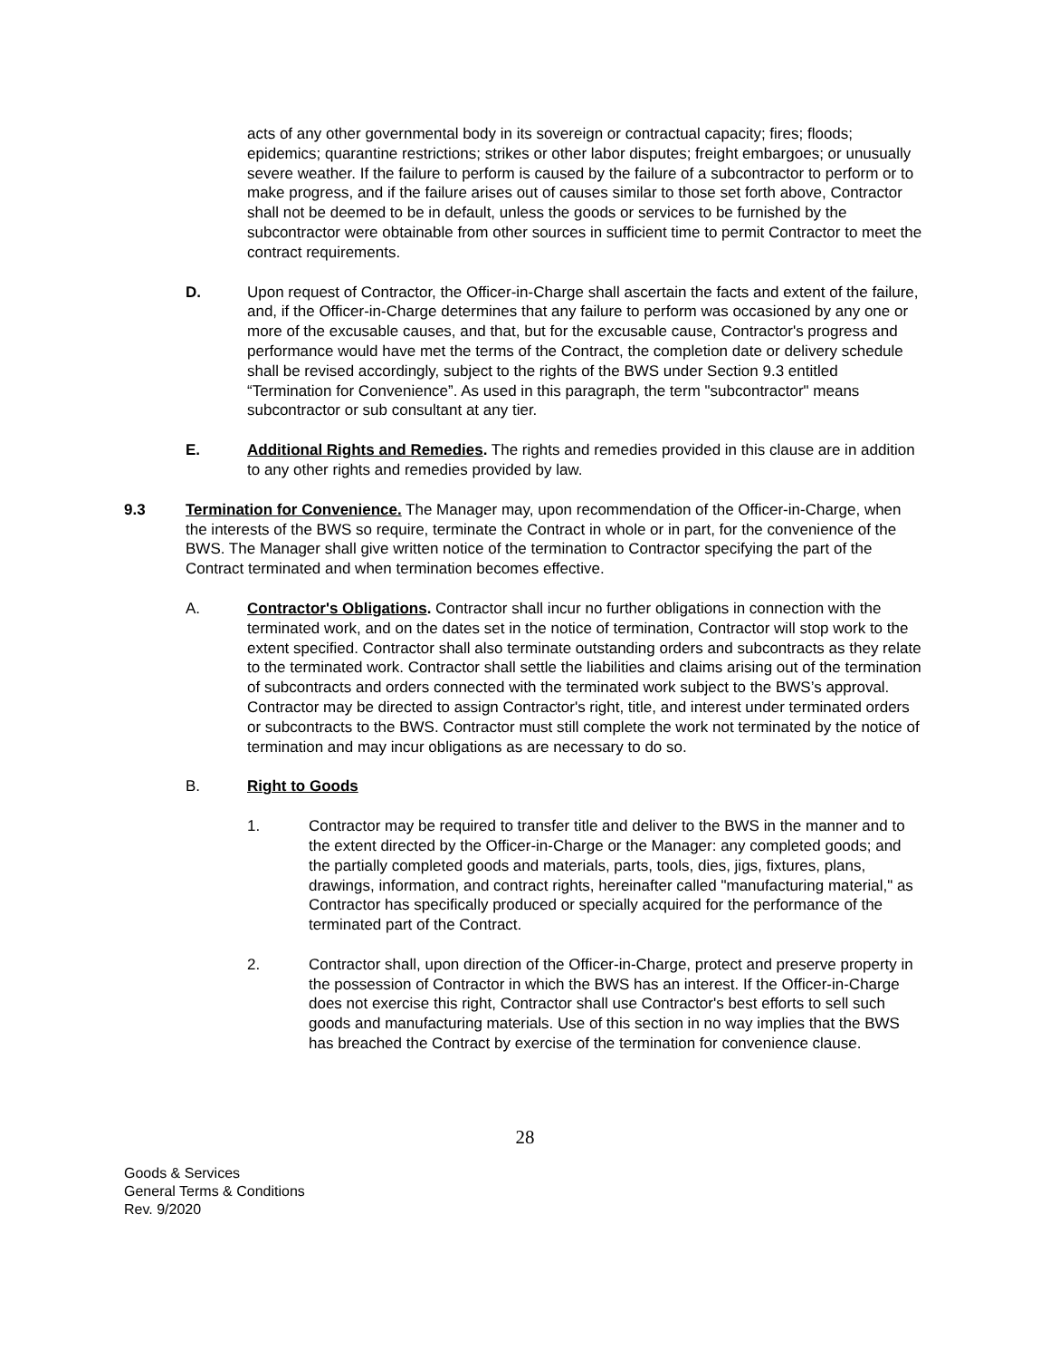acts of any other governmental body in its sovereign or contractual capacity; fires; floods; epidemics; quarantine restrictions; strikes or other labor disputes; freight embargoes; or unusually severe weather. If the failure to perform is caused by the failure of a subcontractor to perform or to make progress, and if the failure arises out of causes similar to those set forth above, Contractor shall not be deemed to be in default, unless the goods or services to be furnished by the subcontractor were obtainable from other sources in sufficient time to permit Contractor to meet the contract requirements.
D. Upon request of Contractor, the Officer-in-Charge shall ascertain the facts and extent of the failure, and, if the Officer-in-Charge determines that any failure to perform was occasioned by any one or more of the excusable causes, and that, but for the excusable cause, Contractor's progress and performance would have met the terms of the Contract, the completion date or delivery schedule shall be revised accordingly, subject to the rights of the BWS under Section 9.3 entitled “Termination for Convenience”. As used in this paragraph, the term "subcontractor" means subcontractor or sub consultant at any tier.
E. Additional Rights and Remedies. The rights and remedies provided in this clause are in addition to any other rights and remedies provided by law.
9.3 Termination for Convenience. The Manager may, upon recommendation of the Officer-in-Charge, when the interests of the BWS so require, terminate the Contract in whole or in part, for the convenience of the BWS. The Manager shall give written notice of the termination to Contractor specifying the part of the Contract terminated and when termination becomes effective.
A. Contractor's Obligations. Contractor shall incur no further obligations in connection with the terminated work, and on the dates set in the notice of termination, Contractor will stop work to the extent specified. Contractor shall also terminate outstanding orders and subcontracts as they relate to the terminated work. Contractor shall settle the liabilities and claims arising out of the termination of subcontracts and orders connected with the terminated work subject to the BWS’s approval. Contractor may be directed to assign Contractor's right, title, and interest under terminated orders or subcontracts to the BWS. Contractor must still complete the work not terminated by the notice of termination and may incur obligations as are necessary to do so.
B. Right to Goods
1. Contractor may be required to transfer title and deliver to the BWS in the manner and to the extent directed by the Officer-in-Charge or the Manager: any completed goods; and the partially completed goods and materials, parts, tools, dies, jigs, fixtures, plans, drawings, information, and contract rights, hereinafter called "manufacturing material," as Contractor has specifically produced or specially acquired for the performance of the terminated part of the Contract.
2. Contractor shall, upon direction of the Officer-in-Charge, protect and preserve property in the possession of Contractor in which the BWS has an interest. If the Officer-in-Charge does not exercise this right, Contractor shall use Contractor's best efforts to sell such goods and manufacturing materials. Use of this section in no way implies that the BWS has breached the Contract by exercise of the termination for convenience clause.
28
Goods & Services
General Terms & Conditions
Rev. 9/2020